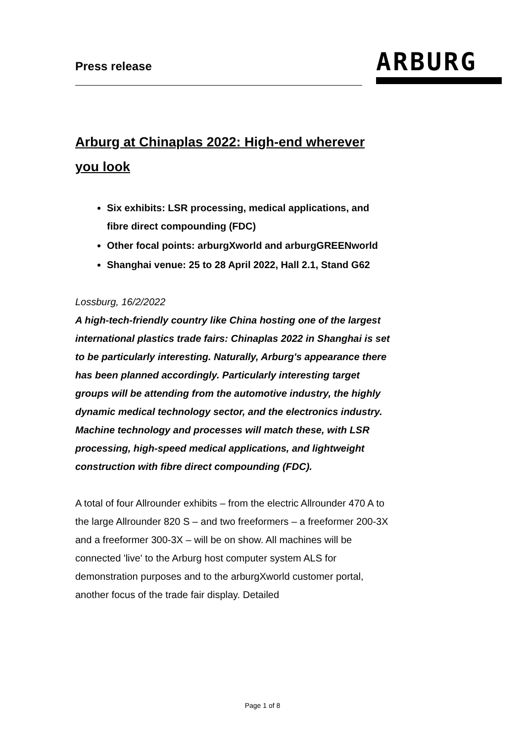Press release
ARBURG
Arburg at Chinaplas 2022: High-end wherever you look
Six exhibits: LSR processing, medical applications, and fibre direct compounding (FDC)
Other focal points: arburgXworld and arburgGREENworld
Shanghai venue: 25 to 28 April 2022, Hall 2.1, Stand G62
Lossburg, 16/2/2022
A high-tech-friendly country like China hosting one of the largest international plastics trade fairs: Chinaplas 2022 in Shanghai is set to be particularly interesting. Naturally, Arburg's appearance there has been planned accordingly. Particularly interesting target groups will be attending from the automotive industry, the highly dynamic medical technology sector, and the electronics industry. Machine technology and processes will match these, with LSR processing, high-speed medical applications, and lightweight construction with fibre direct compounding (FDC).
A total of four Allrounder exhibits – from the electric Allrounder 470 A to the large Allrounder 820 S – and two freeformers – a freeformer 200-3X and a freeformer 300-3X – will be on show. All machines will be connected 'live' to the Arburg host computer system ALS for demonstration purposes and to the arburgXworld customer portal, another focus of the trade fair display. Detailed
Page 1 of 8